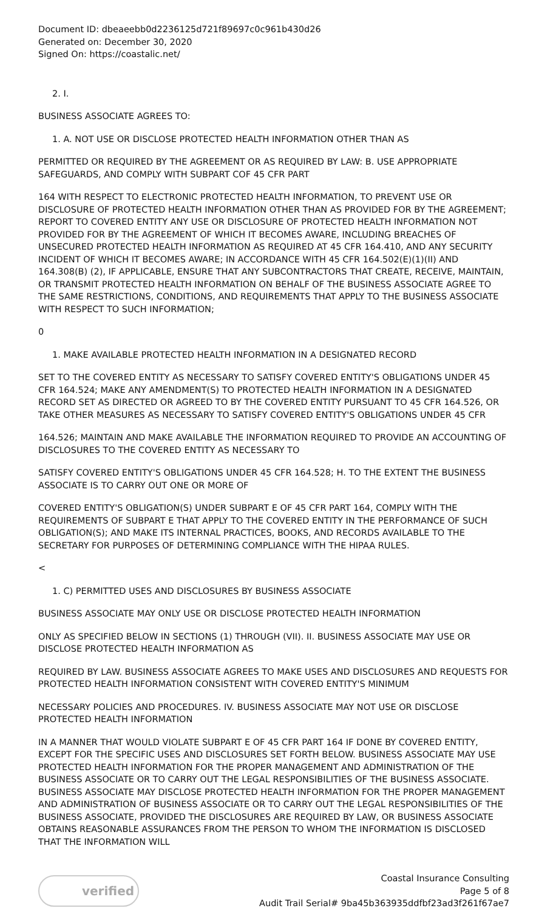Document ID: dbeaeebb0d2236125d721f89697c0c961b430d26
Generated on: December 30, 2020
Signed On: https://coastalic.net/
2. I.
BUSINESS ASSOCIATE AGREES TO:
1. A. NOT USE OR DISCLOSE PROTECTED HEALTH INFORMATION OTHER THAN AS
PERMITTED OR REQUIRED BY THE AGREEMENT OR AS REQUIRED BY LAW: B. USE APPROPRIATE SAFEGUARDS, AND COMPLY WITH SUBPART COF 45 CFR PART
164 WITH RESPECT TO ELECTRONIC PROTECTED HEALTH INFORMATION, TO PREVENT USE OR DISCLOSURE OF PROTECTED HEALTH INFORMATION OTHER THAN AS PROVIDED FOR BY THE AGREEMENT; REPORT TO COVERED ENTITY ANY USE OR DISCLOSURE OF PROTECTED HEALTH INFORMATION NOT PROVIDED FOR BY THE AGREEMENT OF WHICH IT BECOMES AWARE, INCLUDING BREACHES OF UNSECURED PROTECTED HEALTH INFORMATION AS REQUIRED AT 45 CFR 164.410, AND ANY SECURITY INCIDENT OF WHICH IT BECOMES AWARE; IN ACCORDANCE WITH 45 CFR 164.502(E)(1)(II) AND 164.308(B) (2), IF APPLICABLE, ENSURE THAT ANY SUBCONTRACTORS THAT CREATE, RECEIVE, MAINTAIN, OR TRANSMIT PROTECTED HEALTH INFORMATION ON BEHALF OF THE BUSINESS ASSOCIATE AGREE TO THE SAME RESTRICTIONS, CONDITIONS, AND REQUIREMENTS THAT APPLY TO THE BUSINESS ASSOCIATE WITH RESPECT TO SUCH INFORMATION;
0
1. MAKE AVAILABLE PROTECTED HEALTH INFORMATION IN A DESIGNATED RECORD
SET TO THE COVERED ENTITY AS NECESSARY TO SATISFY COVERED ENTITY'S OBLIGATIONS UNDER 45 CFR 164.524; MAKE ANY AMENDMENT(S) TO PROTECTED HEALTH INFORMATION IN A DESIGNATED RECORD SET AS DIRECTED OR AGREED TO BY THE COVERED ENTITY PURSUANT TO 45 CFR 164.526, OR TAKE OTHER MEASURES AS NECESSARY TO SATISFY COVERED ENTITY'S OBLIGATIONS UNDER 45 CFR
164.526; MAINTAIN AND MAKE AVAILABLE THE INFORMATION REQUIRED TO PROVIDE AN ACCOUNTING OF DISCLOSURES TO THE COVERED ENTITY AS NECESSARY TO
SATISFY COVERED ENTITY'S OBLIGATIONS UNDER 45 CFR 164.528; H. TO THE EXTENT THE BUSINESS ASSOCIATE IS TO CARRY OUT ONE OR MORE OF
COVERED ENTITY'S OBLIGATION(S) UNDER SUBPART E OF 45 CFR PART 164, COMPLY WITH THE REQUIREMENTS OF SUBPART E THAT APPLY TO THE COVERED ENTITY IN THE PERFORMANCE OF SUCH OBLIGATION(S); AND MAKE ITS INTERNAL PRACTICES, BOOKS, AND RECORDS AVAILABLE TO THE SECRETARY FOR PURPOSES OF DETERMINING COMPLIANCE WITH THE HIPAA RULES.
<
1. C) PERMITTED USES AND DISCLOSURES BY BUSINESS ASSOCIATE
BUSINESS ASSOCIATE MAY ONLY USE OR DISCLOSE PROTECTED HEALTH INFORMATION
ONLY AS SPECIFIED BELOW IN SECTIONS (1) THROUGH (VII). II. BUSINESS ASSOCIATE MAY USE OR DISCLOSE PROTECTED HEALTH INFORMATION AS
REQUIRED BY LAW. BUSINESS ASSOCIATE AGREES TO MAKE USES AND DISCLOSURES AND REQUESTS FOR PROTECTED HEALTH INFORMATION CONSISTENT WITH COVERED ENTITY'S MINIMUM
NECESSARY POLICIES AND PROCEDURES. IV. BUSINESS ASSOCIATE MAY NOT USE OR DISCLOSE PROTECTED HEALTH INFORMATION
IN A MANNER THAT WOULD VIOLATE SUBPART E OF 45 CFR PART 164 IF DONE BY COVERED ENTITY, EXCEPT FOR THE SPECIFIC USES AND DISCLOSURES SET FORTH BELOW. BUSINESS ASSOCIATE MAY USE PROTECTED HEALTH INFORMATION FOR THE PROPER MANAGEMENT AND ADMINISTRATION OF THE BUSINESS ASSOCIATE OR TO CARRY OUT THE LEGAL RESPONSIBILITIES OF THE BUSINESS ASSOCIATE. BUSINESS ASSOCIATE MAY DISCLOSE PROTECTED HEALTH INFORMATION FOR THE PROPER MANAGEMENT AND ADMINISTRATION OF BUSINESS ASSOCIATE OR TO CARRY OUT THE LEGAL RESPONSIBILITIES OF THE BUSINESS ASSOCIATE, PROVIDED THE DISCLOSURES ARE REQUIRED BY LAW, OR BUSINESS ASSOCIATE OBTAINS REASONABLE ASSURANCES FROM THE PERSON TO WHOM THE INFORMATION IS DISCLOSED THAT THE INFORMATION WILL
verified
Coastal Insurance Consulting
Page 5 of 8
Audit Trail Serial# 9ba45b363935ddfbf23ad3f261f67ae7